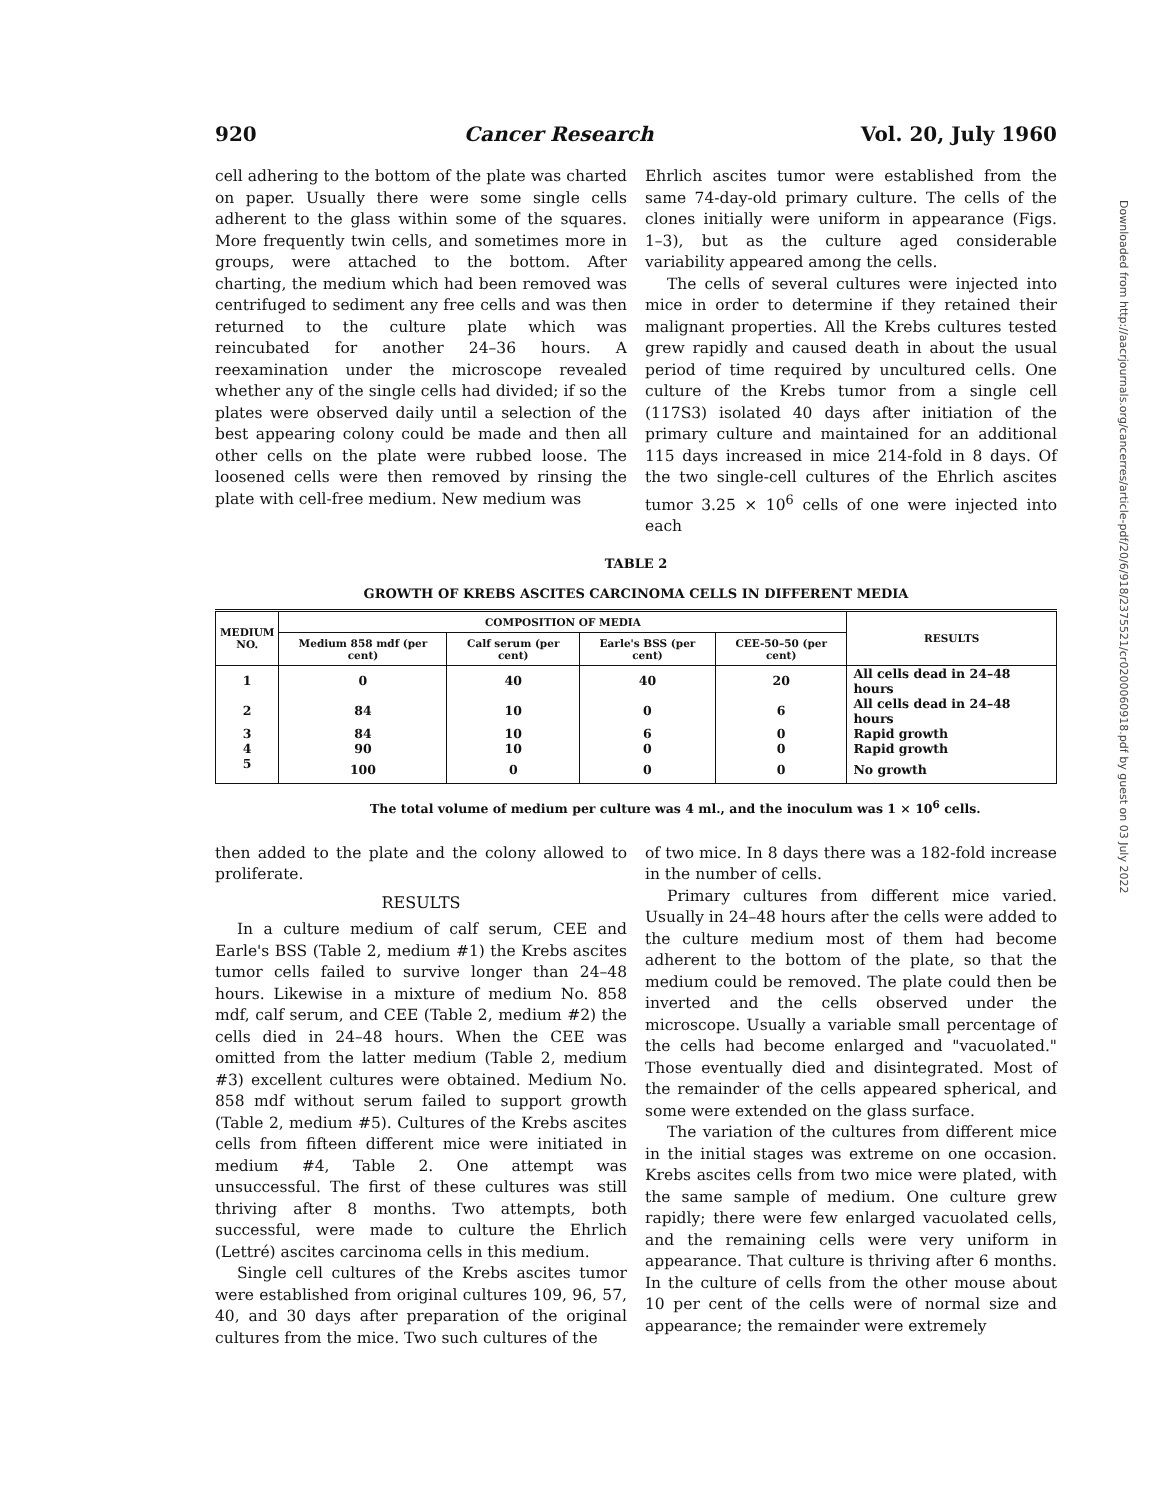920 Cancer Research Vol. 20, July 1960
cell adhering to the bottom of the plate was charted on paper. Usually there were some single cells adherent to the glass within some of the squares. More frequently twin cells, and sometimes more in groups, were attached to the bottom. After charting, the medium which had been removed was centrifuged to sediment any free cells and was then returned to the culture plate which was reincubated for another 24–36 hours. A reexamination under the microscope revealed whether any of the single cells had divided; if so the plates were observed daily until a selection of the best appearing colony could be made and then all other cells on the plate were rubbed loose. The loosened cells were then removed by rinsing the plate with cell-free medium. New medium was
Ehrlich ascites tumor were established from the same 74-day-old primary culture. The cells of the clones initially were uniform in appearance (Figs. 1–3), but as the culture aged considerable variability appeared among the cells.
The cells of several cultures were injected into mice in order to determine if they retained their malignant properties. All the Krebs cultures tested grew rapidly and caused death in about the usual period of time required by uncultured cells. One culture of the Krebs tumor from a single cell (117S3) isolated 40 days after initiation of the primary culture and maintained for an additional 115 days increased in mice 214-fold in 8 days. Of the two single-cell cultures of the Ehrlich ascites tumor 3.25 × 10<sup>6</sup> cells of one were injected into each
TABLE 2
GROWTH OF KREBS ASCITES CARCINOMA CELLS IN DIFFERENT MEDIA
| MEDIUM NO. | COMPOSITION OF MEDIA | | | | RESULTS |
| --- | --- | --- | --- | --- | --- |
| | Medium 858 mdf (per cent) | Calf serum (per cent) | Earle's BSS (per cent) | CEE-50–50 (per cent) | |
| 1 | 0 | 40 | 40 | 20 | All cells dead in 24–48 hours |
| 2 | 84 | 10 | 0 | 6 | All cells dead in 24–48 hours |
| 3 | 84 | 10 | 6 | 0 | Rapid growth |
| 4 | 90 | 10 | 0 | 0 | Rapid growth |
| 5 | 100 | 0 | 0 | 0 | No growth |
The total volume of medium per culture was 4 ml., and the inoculum was 1 × 10<sup>6</sup> cells.
then added to the plate and the colony allowed to proliferate.
RESULTS
In a culture medium of calf serum, CEE and Earle's BSS (Table 2, medium #1) the Krebs ascites tumor cells failed to survive longer than 24–48 hours. Likewise in a mixture of medium No. 858 mdf, calf serum, and CEE (Table 2, medium #2) the cells died in 24–48 hours. When the CEE was omitted from the latter medium (Table 2, medium #3) excellent cultures were obtained. Medium No. 858 mdf without serum failed to support growth (Table 2, medium #5). Cultures of the Krebs ascites cells from fifteen different mice were initiated in medium #4, Table 2. One attempt was unsuccessful. The first of these cultures was still thriving after 8 months. Two attempts, both successful, were made to culture the Ehrlich (Lettré) ascites carcinoma cells in this medium.
Single cell cultures of the Krebs ascites tumor were established from original cultures 109, 96, 57, 40, and 30 days after preparation of the original cultures from the mice. Two such cultures of the
of two mice. In 8 days there was a 182-fold increase in the number of cells.
Primary cultures from different mice varied. Usually in 24–48 hours after the cells were added to the culture medium most of them had become adherent to the bottom of the plate, so that the medium could be removed. The plate could then be inverted and the cells observed under the microscope. Usually a variable small percentage of the cells had become enlarged and "vacuolated." Those eventually died and disintegrated. Most of the remainder of the cells appeared spherical, and some were extended on the glass surface.
The variation of the cultures from different mice in the initial stages was extreme on one occasion. Krebs ascites cells from two mice were plated, with the same sample of medium. One culture grew rapidly; there were few enlarged vacuolated cells, and the remaining cells were very uniform in appearance. That culture is thriving after 6 months. In the culture of cells from the other mouse about 10 per cent of the cells were of normal size and appearance; the remainder were extremely
Downloaded from http://aacrjournals.org/cancerres/article-pdf/20/6/918/2375521/cr0200060918.pdf by guest on 03 July 2022